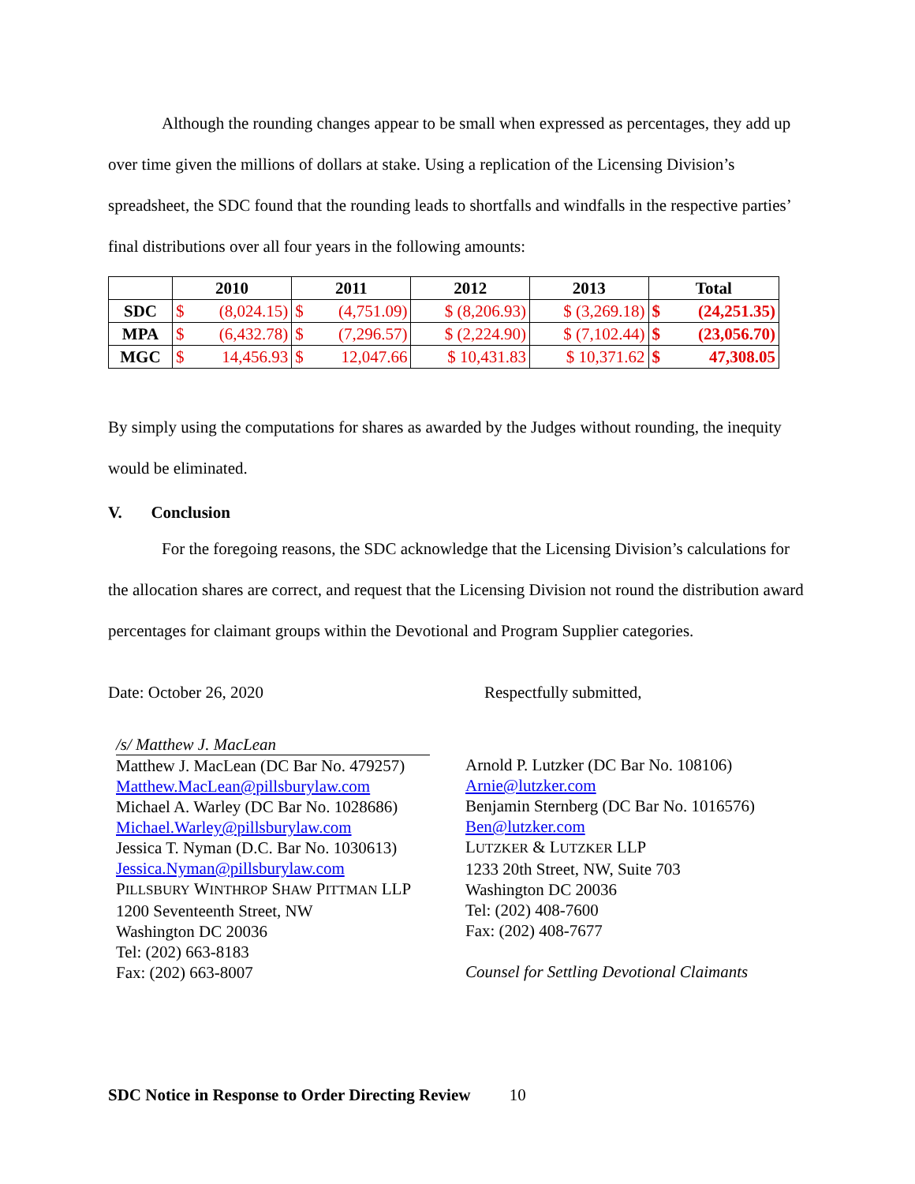Although the rounding changes appear to be small when expressed as percentages, they add up over time given the millions of dollars at stake. Using a replication of the Licensing Division’s spreadsheet, the SDC found that the rounding leads to shortfalls and windfalls in the respective parties’ final distributions over all four years in the following amounts:
| | 2010 | | 2011 | | 2012 | 2013 | Total | |
| --- | --- | --- | --- | --- | --- | --- | --- | --- |
| SDC | $ | (8,024.15) | $ | (4,751.09) | $ (8,206.93) | $ (3,269.18) | $ | (24,251.35) |
| MPA | $ | (6,432.78) | $ | (7,296.57) | $ (2,224.90) | $ (7,102.44) | $ | (23,056.70) |
| MGC | $ | 14,456.93 | $ | 12,047.66 | $ 10,431.83 | $ 10,371.62 | $ | 47,308.05 |
By simply using the computations for shares as awarded by the Judges without rounding, the inequity would be eliminated.
V. Conclusion
For the foregoing reasons, the SDC acknowledge that the Licensing Division’s calculations for the allocation shares are correct, and request that the Licensing Division not round the distribution award percentages for claimant groups within the Devotional and Program Supplier categories.
Date: October 26, 2020 Respectfully submitted,
/s/ Matthew J. MacLean
Matthew J. MacLean (DC Bar No. 479257)
Matthew.MacLean@pillsburylaw.com
Michael A. Warley (DC Bar No. 1028686)
Michael.Warley@pillsburylaw.com
Jessica T. Nyman (D.C. Bar No. 1030613)
Jessica.Nyman@pillsburylaw.com
PILLSBURY WINTHROP SHAW PITTMAN LLP
1200 Seventeenth Street, NW
Washington DC 20036
Tel: (202) 663-8183
Fax: (202) 663-8007
Arnold P. Lutzker (DC Bar No. 108106)
Arnie@lutzker.com
Benjamin Sternberg (DC Bar No. 1016576)
Ben@lutzker.com
LUTZKER & LUTZKER LLP
1233 20th Street, NW, Suite 703
Washington DC 20036
Tel: (202) 408-7600
Fax: (202) 408-7677
Counsel for Settling Devotional Claimants
SDC Notice in Response to Order Directing Review 10